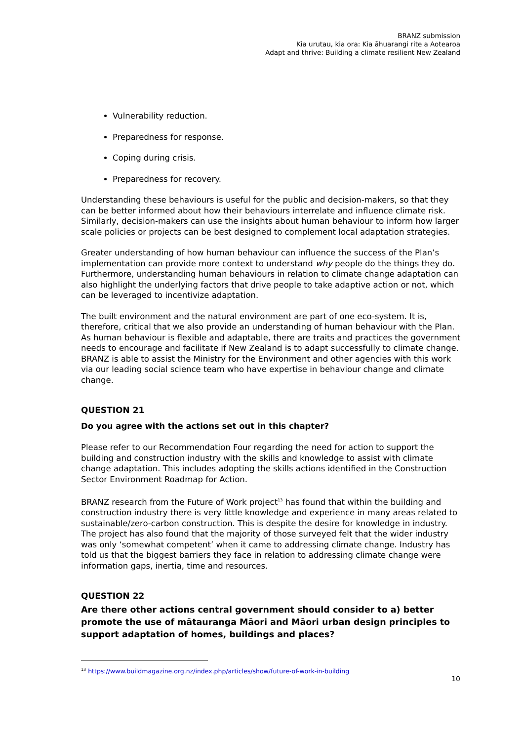BRANZ submission
Kia urutau, kia ora: Kia āhuarangi rite a Aotearoa
Adapt and thrive: Building a climate resilient New Zealand
Vulnerability reduction.
Preparedness for response.
Coping during crisis.
Preparedness for recovery.
Understanding these behaviours is useful for the public and decision-makers, so that they can be better informed about how their behaviours interrelate and influence climate risk. Similarly, decision-makers can use the insights about human behaviour to inform how larger scale policies or projects can be best designed to complement local adaptation strategies.
Greater understanding of how human behaviour can influence the success of the Plan’s implementation can provide more context to understand why people do the things they do. Furthermore, understanding human behaviours in relation to climate change adaptation can also highlight the underlying factors that drive people to take adaptive action or not, which can be leveraged to incentivize adaptation.
The built environment and the natural environment are part of one eco-system. It is, therefore, critical that we also provide an understanding of human behaviour with the Plan. As human behaviour is flexible and adaptable, there are traits and practices the government needs to encourage and facilitate if New Zealand is to adapt successfully to climate change. BRANZ is able to assist the Ministry for the Environment and other agencies with this work via our leading social science team who have expertise in behaviour change and climate change.
QUESTION 21
Do you agree with the actions set out in this chapter?
Please refer to our Recommendation Four regarding the need for action to support the building and construction industry with the skills and knowledge to assist with climate change adaptation. This includes adopting the skills actions identified in the Construction Sector Environment Roadmap for Action.
BRANZ research from the Future of Work project<sup>13</sup> has found that within the building and construction industry there is very little knowledge and experience in many areas related to sustainable/zero-carbon construction. This is despite the desire for knowledge in industry. The project has also found that the majority of those surveyed felt that the wider industry was only ‘somewhat competent’ when it came to addressing climate change. Industry has told us that the biggest barriers they face in relation to addressing climate change were information gaps, inertia, time and resources.
QUESTION 22
Are there other actions central government should consider to a) better promote the use of mātauranga Māori and Māori urban design principles to support adaptation of homes, buildings and places?
<sup>13</sup> https://www.buildmagazine.org.nz/index.php/articles/show/future-of-work-in-building
10